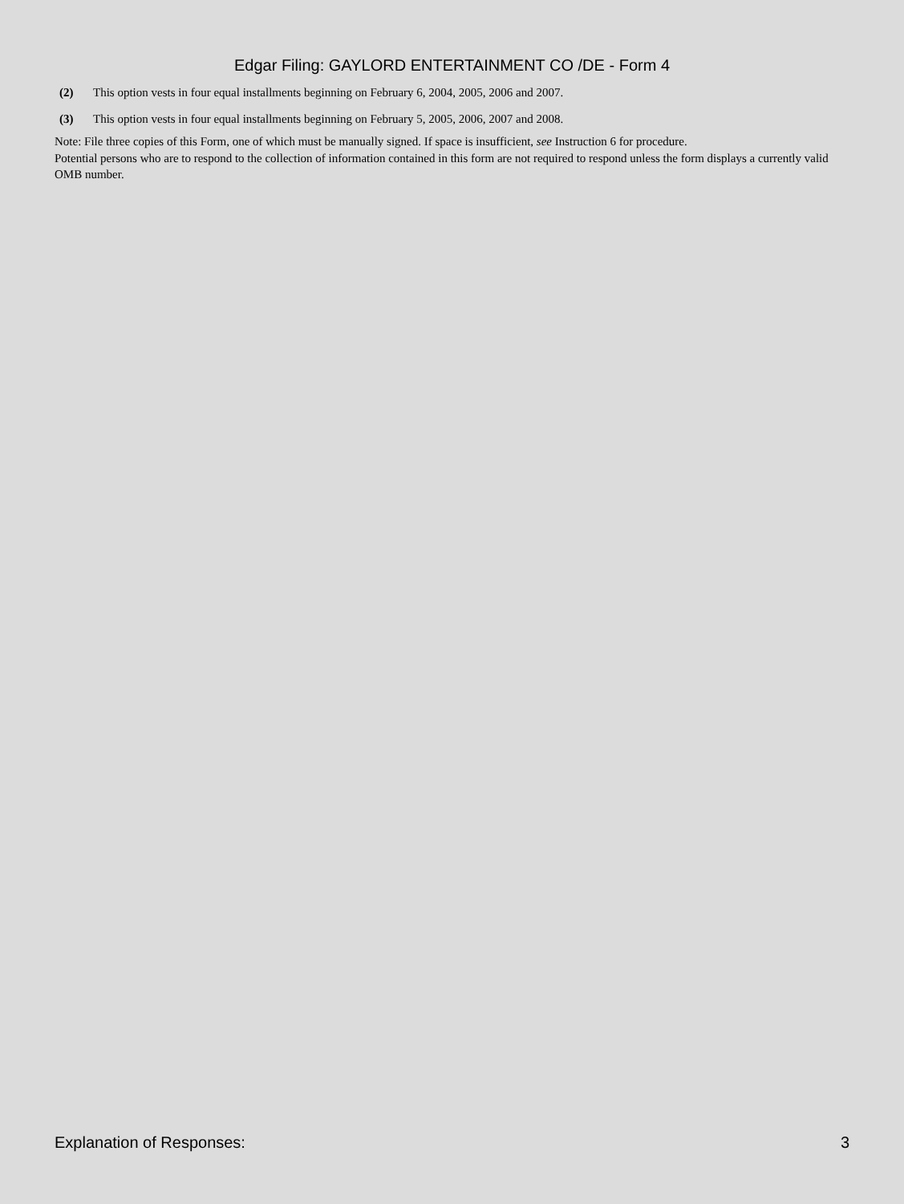Edgar Filing: GAYLORD ENTERTAINMENT CO /DE - Form 4
(2) This option vests in four equal installments beginning on February 6, 2004, 2005, 2006 and 2007.
(3) This option vests in four equal installments beginning on February 5, 2005, 2006, 2007 and 2008.
Note: File three copies of this Form, one of which must be manually signed. If space is insufficient, see Instruction 6 for procedure.
Potential persons who are to respond to the collection of information contained in this form are not required to respond unless the form displays a currently valid OMB number.
Explanation of Responses: 3